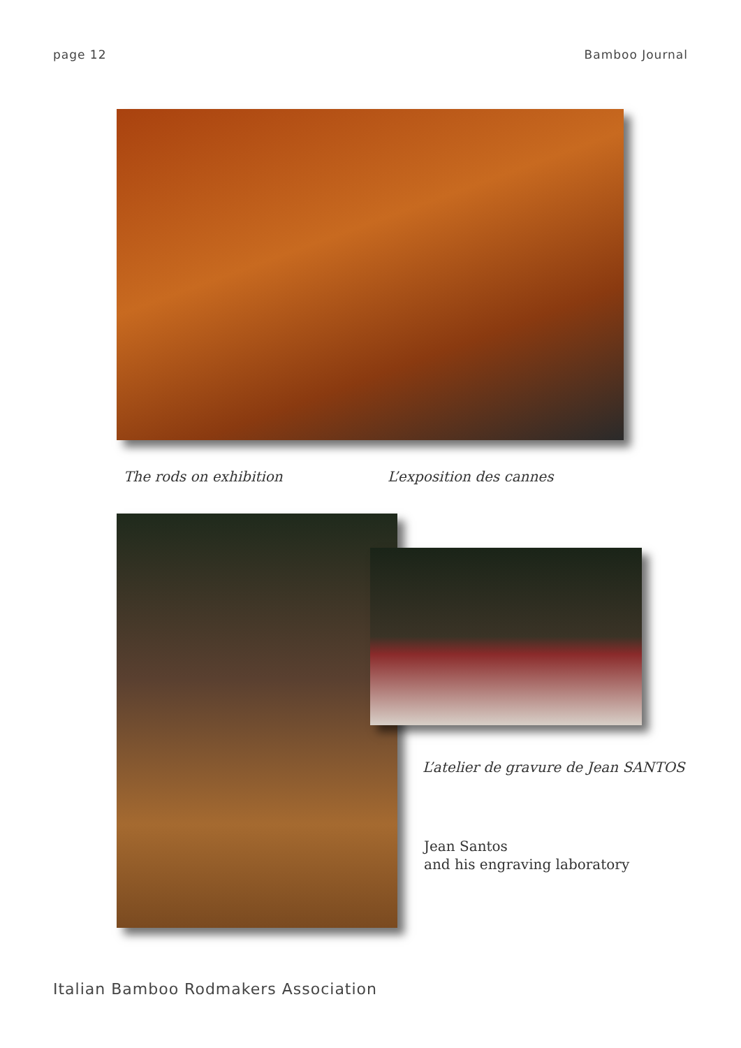page 12 Bamboo Journal
The rods on exhibition L’exposition des cannes
L’atelier de gravure de Jean SANTOS
Jean Santos
and his engraving laboratory
Italian Bamboo Rodmakers Association